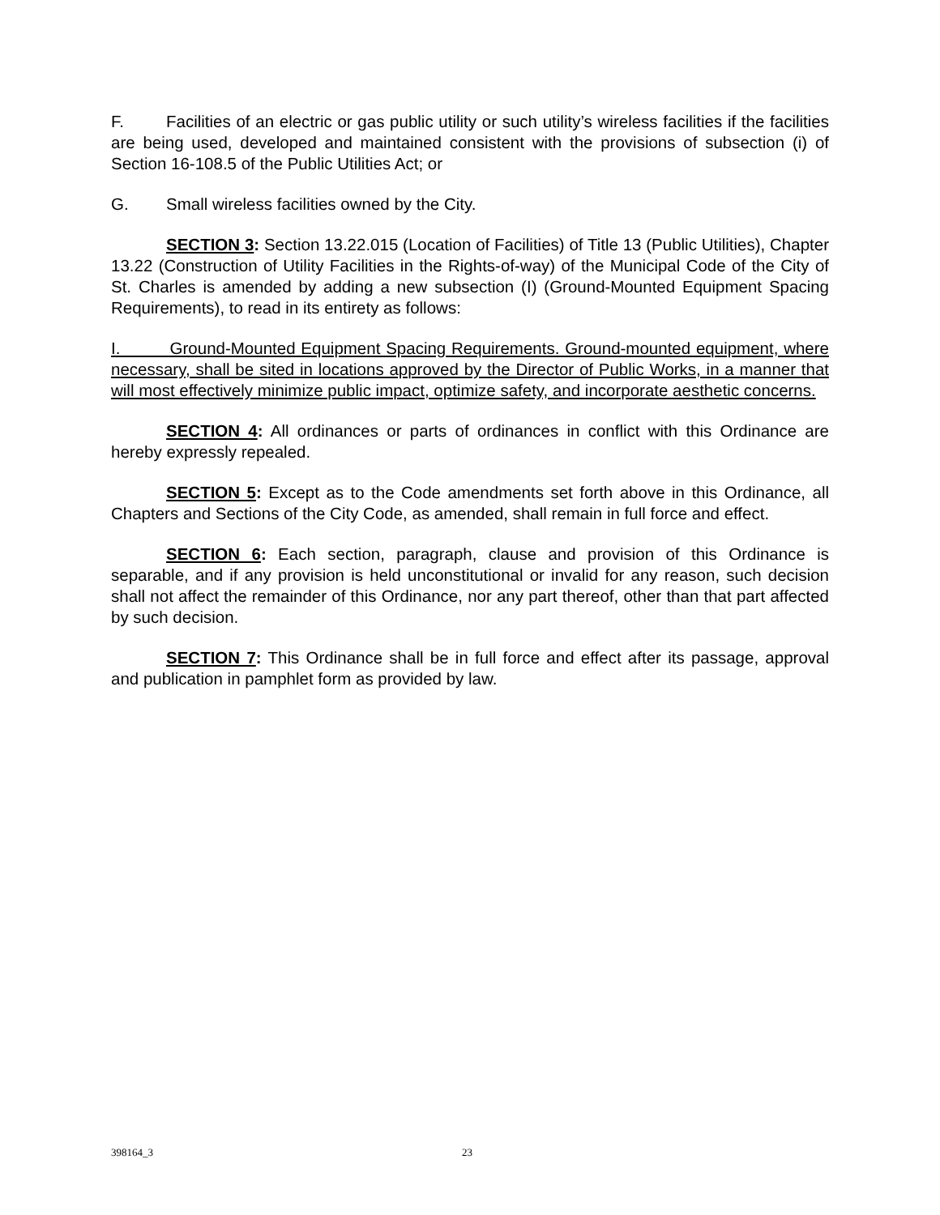F. Facilities of an electric or gas public utility or such utility’s wireless facilities if the facilities are being used, developed and maintained consistent with the provisions of subsection (i) of Section 16-108.5 of the Public Utilities Act; or
G. Small wireless facilities owned by the City.
SECTION 3: Section 13.22.015 (Location of Facilities) of Title 13 (Public Utilities), Chapter 13.22 (Construction of Utility Facilities in the Rights-of-way) of the Municipal Code of the City of St. Charles is amended by adding a new subsection (I) (Ground-Mounted Equipment Spacing Requirements), to read in its entirety as follows:
I. Ground-Mounted Equipment Spacing Requirements. Ground-mounted equipment, where necessary, shall be sited in locations approved by the Director of Public Works, in a manner that will most effectively minimize public impact, optimize safety, and incorporate aesthetic concerns.
SECTION 4: All ordinances or parts of ordinances in conflict with this Ordinance are hereby expressly repealed.
SECTION 5: Except as to the Code amendments set forth above in this Ordinance, all Chapters and Sections of the City Code, as amended, shall remain in full force and effect.
SECTION 6: Each section, paragraph, clause and provision of this Ordinance is separable, and if any provision is held unconstitutional or invalid for any reason, such decision shall not affect the remainder of this Ordinance, nor any part thereof, other than that part affected by such decision.
SECTION 7: This Ordinance shall be in full force and effect after its passage, approval and publication in pamphlet form as provided by law.
398164_3 23